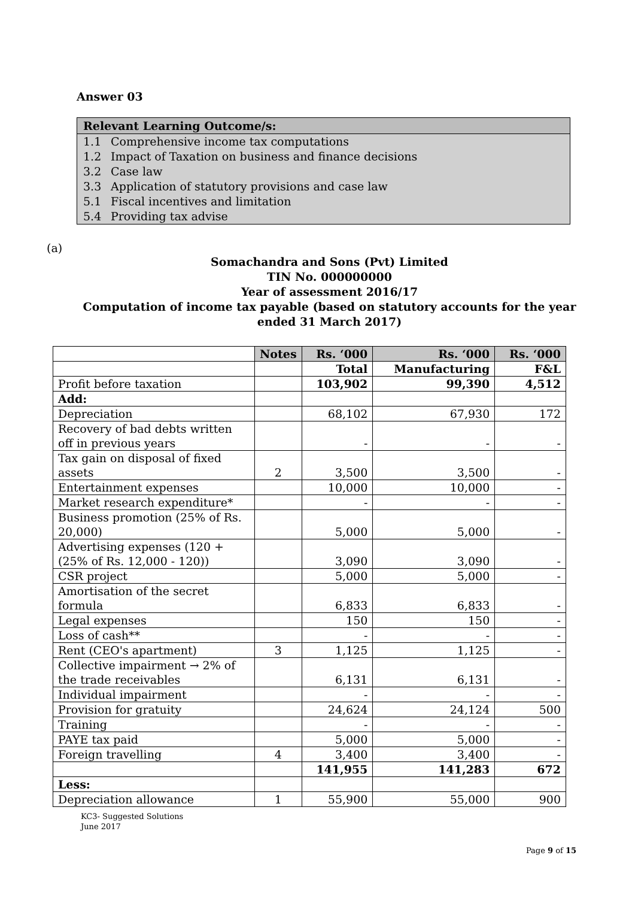Answer 03
Relevant Learning Outcome/s:
1.1 Comprehensive income tax computations
1.2 Impact of Taxation on business and finance decisions
3.2 Case law
3.3 Application of statutory provisions and case law
5.1 Fiscal incentives and limitation
5.4 Providing tax advise
(a)
Somachandra and Sons (Pvt) Limited
TIN No. 000000000
Year of assessment 2016/17
Computation of income tax payable (based on statutory accounts for the year ended 31 March 2017)
| | Notes | Rs. ‘000 | Rs. ‘000 | Rs. ‘000 |
| | | Total | Manufacturing | F&L |
| Profit before taxation | | 103,902 | 99,390 | 4,512 |
| Add: | | | | |
| Depreciation | | 68,102 | 67,930 | 172 |
| Recovery of bad debts written off in previous years | | - | - | - |
| Tax gain on disposal of fixed assets | 2 | 3,500 | 3,500 | - |
| Entertainment expenses | | 10,000 | 10,000 | - |
| Market research expenditure* | | - | - | - |
| Business promotion (25% of Rs. 20,000) | | 5,000 | 5,000 | - |
| Advertising expenses (120 + (25% of Rs. 12,000 - 120)) | | 3,090 | 3,090 | - |
| CSR project | | 5,000 | 5,000 | - |
| Amortisation of the secret formula | | 6,833 | 6,833 | - |
| Legal expenses | | 150 | 150 | - |
| Loss of cash** | | - | - | - |
| Rent (CEO's apartment) | 3 | 1,125 | 1,125 | - |
| Collective impairment → 2% of the trade receivables | | 6,131 | 6,131 | - |
| Individual impairment | | - | - | - |
| Provision for gratuity | | 24,624 | 24,124 | 500 |
| Training | | - | - | - |
| PAYE tax paid | | 5,000 | 5,000 | - |
| Foreign travelling | 4 | 3,400 | 3,400 | - |
| | | 141,955 | 141,283 | 672 |
| Less: | | | | |
| Depreciation allowance | 1 | 55,900 | 55,000 | 900 |
KC3- Suggested Solutions
June 2017
Page 9 of 15